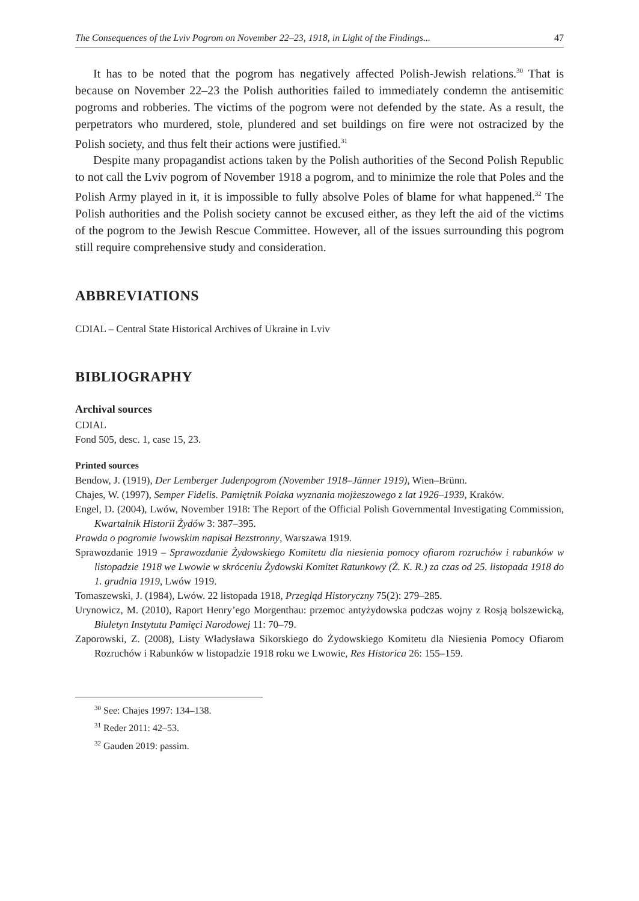The Consequences of the Lviv Pogrom on November 22–23, 1918, in Light of the Findings... 47
It has to be noted that the pogrom has negatively affected Polish-Jewish relations.<sup>30</sup> That is because on November 22–23 the Polish authorities failed to immediately condemn the antisemitic pogroms and robberies. The victims of the pogrom were not defended by the state. As a result, the perpetrators who murdered, stole, plundered and set buildings on fire were not ostracized by the Polish society, and thus felt their actions were justified.<sup>31</sup>
Despite many propagandist actions taken by the Polish authorities of the Second Polish Republic to not call the Lviv pogrom of November 1918 a pogrom, and to minimize the role that Poles and the Polish Army played in it, it is impossible to fully absolve Poles of blame for what happened.<sup>32</sup> The Polish authorities and the Polish society cannot be excused either, as they left the aid of the victims of the pogrom to the Jewish Rescue Committee. However, all of the issues surrounding this pogrom still require comprehensive study and consideration.
ABBREVIATIONS
CDIAL – Central State Historical Archives of Ukraine in Lviv
BIBLIOGRAPHY
Archival sources
CDIAL
Fond 505, desc. 1, case 15, 23.
Printed sources
Bendow, J. (1919), Der Lemberger Judenpogrom (November 1918–Jänner 1919), Wien–Brünn.
Chajes, W. (1997), Semper Fidelis. Pamiętnik Polaka wyznania mojżeszowego z lat 1926–1939, Kraków.
Engel, D. (2004), Lwów, November 1918: The Report of the Official Polish Governmental Investigating Commission, Kwartalnik Historii Żydów 3: 387–395.
Prawda o pogromie lwowskim napisał Bezstronny, Warszawa 1919.
Sprawozdanie 1919 – Sprawozdanie Żydowskiego Komitetu dla niesienia pomocy ofiarom rozruchów i rabunków w listopadzie 1918 we Lwowie w skróceniu Żydowski Komitet Ratunkowy (Ż. K. R.) za czas od 25. listopada 1918 do 1. grudnia 1919, Lwów 1919.
Tomaszewski, J. (1984), Lwów. 22 listopada 1918, Przegląd Historyczny 75(2): 279–285.
Urynowicz, M. (2010), Raport Henry’ego Morgenthau: przemoc antyżydowska podczas wojny z Rosją bolszewicką, Biuletyn Instytutu Pamięci Narodowej 11: 70–79.
Zaporowski, Z. (2008), Listy Władysława Sikorskiego do Żydowskiego Komitetu dla Niesienia Pomocy Ofiarom Rozruchów i Rabunków w listopadzie 1918 roku we Lwowie, Res Historica 26: 155–159.
<sup>30</sup> See: Chajes 1997: 134–138.
<sup>31</sup> Reder 2011: 42–53.
<sup>32</sup> Gauden 2019: passim.